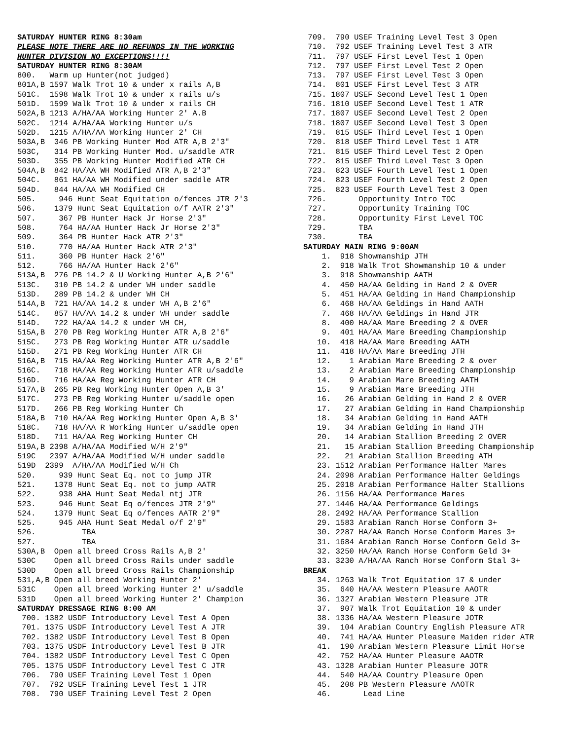SATURDAY HUNTER RING 8:30am PLEASE NOTE THERE ARE NO REFUNDS IN THE WORKING HUNTER DIVISION NO EXCEPTIONS!!!! SATURDAY HUNTER RING 8:30AM 800. Warm up Hunter(not judged) 801A,B 1597 Walk Trot 10 & under x rails A,B 501C. 1598 Walk Trot 10 & under x rails u/s 501D. 1599 Walk Trot 10 & under x rails CH 502A,B 1213 A/HA/AA Working Hunter 2' A.B 502C. 1214 A/HA/AA Working Hunter u/s 502D. 1215 A/HA/AA Working Hunter 2' CH 503A,B 346 PB Working Hunter Mod ATR A,B 2'3" 503C, 314 PB Working Hunter Mod. u/saddle ATR 503D. 355 PB Working Hunter Modified ATR CH 504A,B 842 HA/AA WH Modified ATR A,B 2'3" 504C. 861 HA/AA WH Modified under saddle ATR 504D. 844 HA/AA WH Modified CH 505. 946 Hunt Seat Equitation o/fences JTR 2'3 506. 1379 Hunt Seat Equitation o/f AATR 2'3" 507. 367 PB Hunter Hack Jr Horse 2'3" 508. 764 HA/AA Hunter Hack Jr Horse 2'3" 509. 364 PB Hunter Hack ATR 2'3" 510. 770 HA/AA Hunter Hack ATR 2'3" 511. 360 PB Hunter Hack 2'6" 512. 766 HA/AA Hunter Hack 2'6" 513A,B 276 PB 14.2 & U Working Hunter A,B 2'6" 513C. 310 PB 14.2 & under WH under saddle 513D. 289 PB 14.2 & under WH CH 514A,B 721 HA/AA 14.2 & under WH A,B 2'6" 514C. 857 HA/AA 14.2 & under WH under saddle 514D. 722 HA/AA 14.2 & under WH CH, 515A,B 270 PB Reg Working Hunter ATR A,B 2'6" 515C. 273 PB Reg Working Hunter ATR u/saddle 515D. 271 PB Reg Working Hunter ATR CH 516A,B 715 HA/AA Reg Working Hunter ATR A,B 2'6" 516C. 718 HA/AA Reg Working Hunter ATR u/saddle 516D. 716 HA/AA Reg Working Hunter ATR CH 517A,B 265 PB Reg Working Hunter Open A,B 3' 517C. 273 PB Reg Working Hunter u/saddle open 517D. 266 PB Reg Working Hunter Ch 518A,B 710 HA/AA Reg Working Hunter Open A,B 3' 518C. 718 HA/AA R Working Hunter u/saddle open 518D. 711 HA/AA Reg Working Hunter CH 519A,B 2398 A/HA/AA Modified W/H 2'9" 519C 2397 A/HA/AA Modified W/H under saddle 519D 2399 A/HA/AA Modified W/H Ch 520. 939 Hunt Seat Eq. not to jump JTR 521. 1378 Hunt Seat Eq. not to jump AATR 522. 938 AHA Hunt Seat Medal ntj JTR 523. 946 Hunt Seat Eq o/fences JTR 2'9" 524. 1379 Hunt Seat Eq o/fences AATR 2'9" 525. 945 AHA Hunt Seat Medal o/f 2'9" 526. TBA 527. TBA 530A,B Open all breed Cross Rails A,B 2' 530C Open all breed Cross Rails under saddle 530D Open all breed Cross Rails Championship 531,A,B Open all breed Working Hunter 2' 531C Open all breed Working Hunter 2' u/saddle 531D Open all breed Working Hunter 2' Champion SATURDAY DRESSAGE RING 8:00 AM 700. 1382 USDF Introductory Level Test A Open 701. 1375 USDF Introductory Level Test A JTR 702. 1382 USDF Introductory Level Test B Open 703. 1375 USDF Introductory Level Test B JTR 704. 1382 USDF Introductory Level Test C Open 705. 1375 USDF Introductory Level Test C JTR 706. 790 USEF Training Level Test 1 Open 707. 792 USEF Training Level Test 1 JTR 708. 790 USEF Training Level Test 2 Open
709. 790 USEF Training Level Test 3 Open 710. 792 USEF Training Level Test 3 ATR 711. 797 USEF First Level Test 1 Open 712. 797 USEF First Level Test 2 Open 713. 797 USEF First Level Test 3 Open 714. 801 USEF First Level Test 3 ATR 715. 1807 USEF Second Level Test 1 Open 716. 1810 USEF Second Level Test 1 ATR 717. 1807 USEF Second Level Test 2 Open 718. 1807 USEF Second Level Test 3 Open 719. 815 USEF Third Level Test 1 Open 720. 818 USEF Third Level Test 1 ATR 721. 815 USEF Third Level Test 2 Open 722. 815 USEF Third Level Test 3 Open 723. 823 USEF Fourth Level Test 1 Open 724. 823 USEF Fourth Level Test 2 Open 725. 823 USEF Fourth Level Test 3 Open 726. Opportunity Intro TOC 727. Opportunity Training TOC 728. Opportunity First Level TOC 729. TBA 730. TBA SATURDAY MAIN RING 9:00AM 1. 918 Showmanship JTH 2. 918 Walk Trot Showmanship 10 & under 3. 918 Showmanship AATH 4. 450 HA/AA Gelding in Hand 2 & OVER 5. 451 HA/AA Gelding in Hand Championship 6. 468 HA/AA Geldings in Hand AATH 7. 468 HA/AA Geldings in Hand JTR 8. 400 HA/AA Mare Breeding 2 & OVER 9. 401 HA/AA Mare Breeding Championship 10. 418 HA/AA Mare Breeding AATH 11. 418 HA/AA Mare Breeding JTH 12. 1 Arabian Mare Breeding 2 & over 13. 2 Arabian Mare Breeding Championship 14. 9 Arabian Mare Breeding AATH 15. 9 Arabian Mare Breeding JTH 16. 26 Arabian Gelding in Hand 2 & OVER 17. 27 Arabian Gelding in Hand Championship 18. 34 Arabian Gelding in Hand AATH 19. 34 Arabian Gelding in Hand JTH 20. 14 Arabian Stallion Breeding 2 OVER 21. 15 Arabian Stallion Breeding Championship 22. 21 Arabian Stallion Breeding ATH 23. 1512 Arabian Performance Halter Mares 24. 2098 Arabian Performance Halter Geldings 25. 2018 Arabian Performance Halter Stallions 26. 1156 HA/AA Performance Mares 27. 1446 HA/AA Performance Geldings 28. 2492 HA/AA Performance Stallion 29. 1583 Arabian Ranch Horse Conform 3+ 30. 2287 HA/AA Ranch Horse Conform Mares 3+ 31. 1684 Arabian Ranch Horse Conform Geld 3+ 32. 3250 HA/AA Ranch Horse Conform Geld 3+ 33. 3230 A/HA/AA Ranch Horse Conform Stal 3+ BREAK 34. 1263 Walk Trot Equitation 17 & under 35. 640 HA/AA Western Pleasure AAOTR 36. 1327 Arabian Western Pleasure JTR 37. 907 Walk Trot Equitation 10 & under 38. 1336 HA/AA Western Pleasure JOTR 39. 104 Arabian Country English Pleasure ATR 40. 741 HA/AA Hunter Pleasure Maiden rider ATR 41. 190 Arabian Western Pleasure Limit Horse 42. 752 HA/AA Hunter Pleasure AAOTR 43. 1328 Arabian Hunter Pleasure JOTR 44. 540 HA/AA Country Pleasure Open 45. 208 PB Western Pleasure AAOTR 46. Lead Line